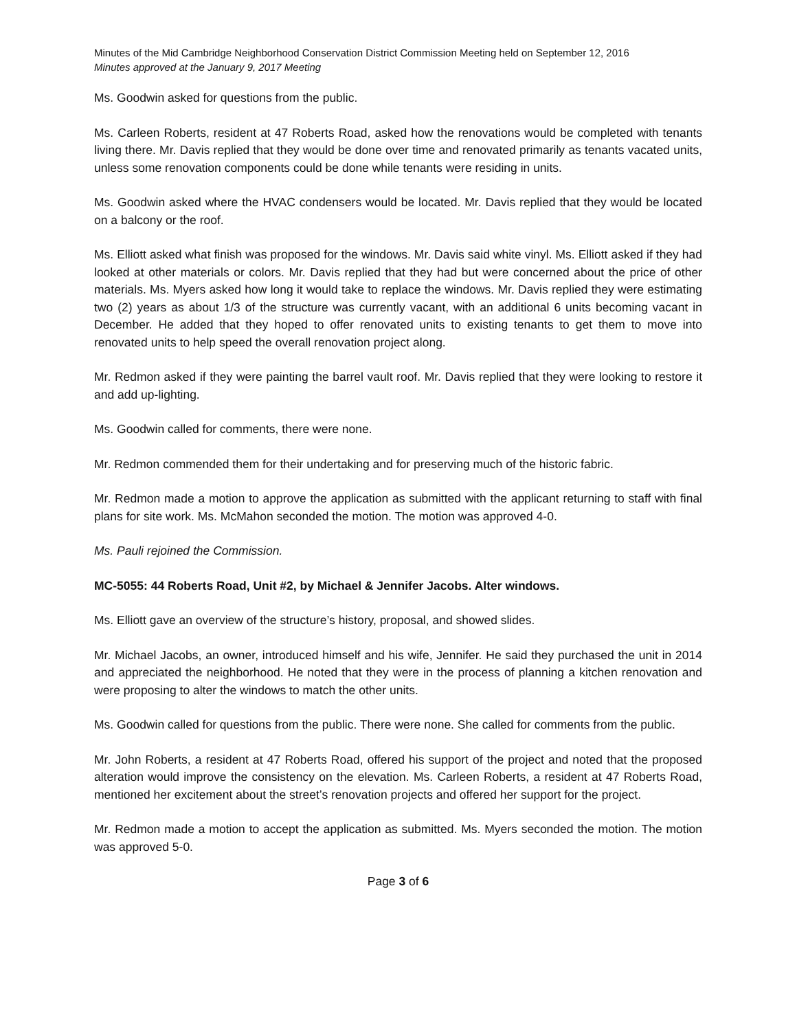Minutes of the Mid Cambridge Neighborhood Conservation District Commission Meeting held on September 12, 2016
Minutes approved at the January 9, 2017 Meeting
Ms. Goodwin asked for questions from the public.
Ms. Carleen Roberts, resident at 47 Roberts Road, asked how the renovations would be completed with tenants living there. Mr. Davis replied that they would be done over time and renovated primarily as tenants vacated units, unless some renovation components could be done while tenants were residing in units.
Ms. Goodwin asked where the HVAC condensers would be located. Mr. Davis replied that they would be located on a balcony or the roof.
Ms. Elliott asked what finish was proposed for the windows. Mr. Davis said white vinyl. Ms. Elliott asked if they had looked at other materials or colors. Mr. Davis replied that they had but were concerned about the price of other materials. Ms. Myers asked how long it would take to replace the windows. Mr. Davis replied they were estimating two (2) years as about 1/3 of the structure was currently vacant, with an additional 6 units becoming vacant in December. He added that they hoped to offer renovated units to existing tenants to get them to move into renovated units to help speed the overall renovation project along.
Mr. Redmon asked if they were painting the barrel vault roof. Mr. Davis replied that they were looking to restore it and add up-lighting.
Ms. Goodwin called for comments, there were none.
Mr. Redmon commended them for their undertaking and for preserving much of the historic fabric.
Mr. Redmon made a motion to approve the application as submitted with the applicant returning to staff with final plans for site work. Ms. McMahon seconded the motion. The motion was approved 4-0.
Ms. Pauli rejoined the Commission.
MC-5055: 44 Roberts Road, Unit #2, by Michael & Jennifer Jacobs. Alter windows.
Ms. Elliott gave an overview of the structure’s history, proposal, and showed slides.
Mr. Michael Jacobs, an owner, introduced himself and his wife, Jennifer. He said they purchased the unit in 2014 and appreciated the neighborhood. He noted that they were in the process of planning a kitchen renovation and were proposing to alter the windows to match the other units.
Ms. Goodwin called for questions from the public. There were none. She called for comments from the public.
Mr. John Roberts, a resident at 47 Roberts Road, offered his support of the project and noted that the proposed alteration would improve the consistency on the elevation. Ms. Carleen Roberts, a resident at 47 Roberts Road, mentioned her excitement about the street’s renovation projects and offered her support for the project.
Mr. Redmon made a motion to accept the application as submitted. Ms. Myers seconded the motion. The motion was approved 5-0.
Page 3 of 6